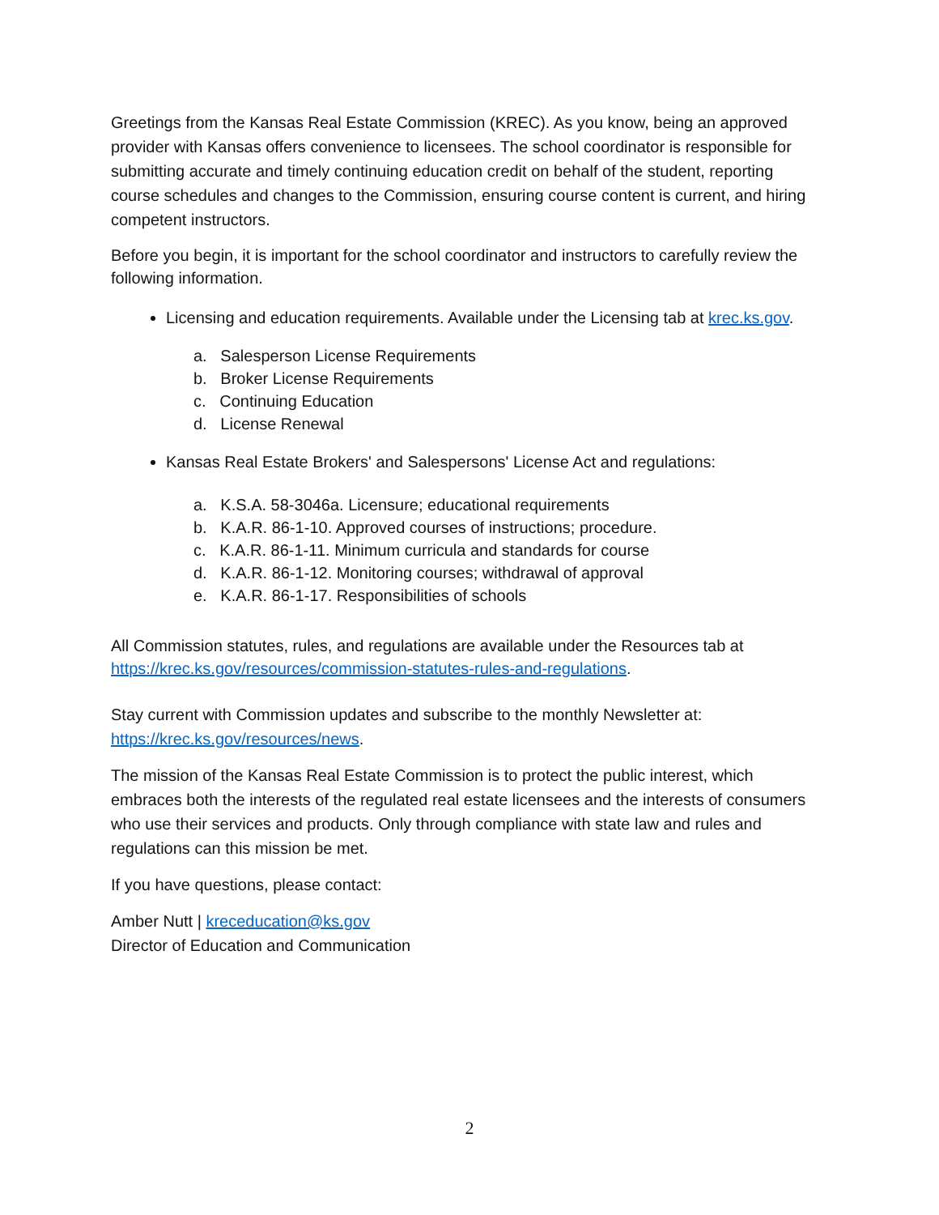Greetings from the Kansas Real Estate Commission (KREC). As you know, being an approved provider with Kansas offers convenience to licensees. The school coordinator is responsible for submitting accurate and timely continuing education credit on behalf of the student, reporting course schedules and changes to the Commission, ensuring course content is current, and hiring competent instructors.
Before you begin, it is important for the school coordinator and instructors to carefully review the following information.
Licensing and education requirements. Available under the Licensing tab at krec.ks.gov.
a. Salesperson License Requirements
b. Broker License Requirements
c. Continuing Education
d. License Renewal
Kansas Real Estate Brokers' and Salespersons' License Act and regulations:
a. K.S.A. 58-3046a. Licensure; educational requirements
b. K.A.R. 86-1-10. Approved courses of instructions; procedure.
c. K.A.R. 86-1-11. Minimum curricula and standards for course
d. K.A.R. 86-1-12. Monitoring courses; withdrawal of approval
e. K.A.R. 86-1-17. Responsibilities of schools
All Commission statutes, rules, and regulations are available under the Resources tab at https://krec.ks.gov/resources/commission-statutes-rules-and-regulations.
Stay current with Commission updates and subscribe to the monthly Newsletter at: https://krec.ks.gov/resources/news.
The mission of the Kansas Real Estate Commission is to protect the public interest, which embraces both the interests of the regulated real estate licensees and the interests of consumers who use their services and products. Only through compliance with state law and rules and regulations can this mission be met.
If you have questions, please contact:
Amber Nutt | kreceducation@ks.gov
Director of Education and Communication
2